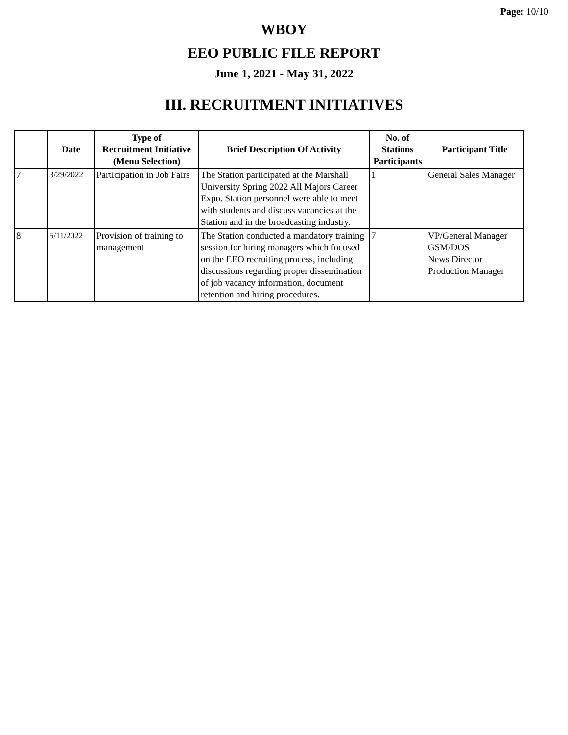Page: 10/10
WBOY
EEO PUBLIC FILE REPORT
June 1, 2021 - May 31, 2022
III. RECRUITMENT INITIATIVES
| | Date | Type of Recruitment Initiative (Menu Selection) | Brief Description Of Activity | No. of Stations Participants | Participant Title |
| --- | --- | --- | --- | --- | --- |
| 7 | 3/29/2022 | Participation in Job Fairs | The Station participated at the Marshall University Spring 2022 All Majors Career Expo. Station personnel were able to meet with students and discuss vacancies at the Station and in the broadcasting industry. | 1 | General Sales Manager |
| 8 | 5/11/2022 | Provision of training to management | The Station conducted a mandatory training session for hiring managers which focused on the EEO recruiting process, including discussions regarding proper dissemination of job vacancy information, document retention and hiring procedures. | 7 | VP/General Manager GSM/DOS News Director Production Manager |